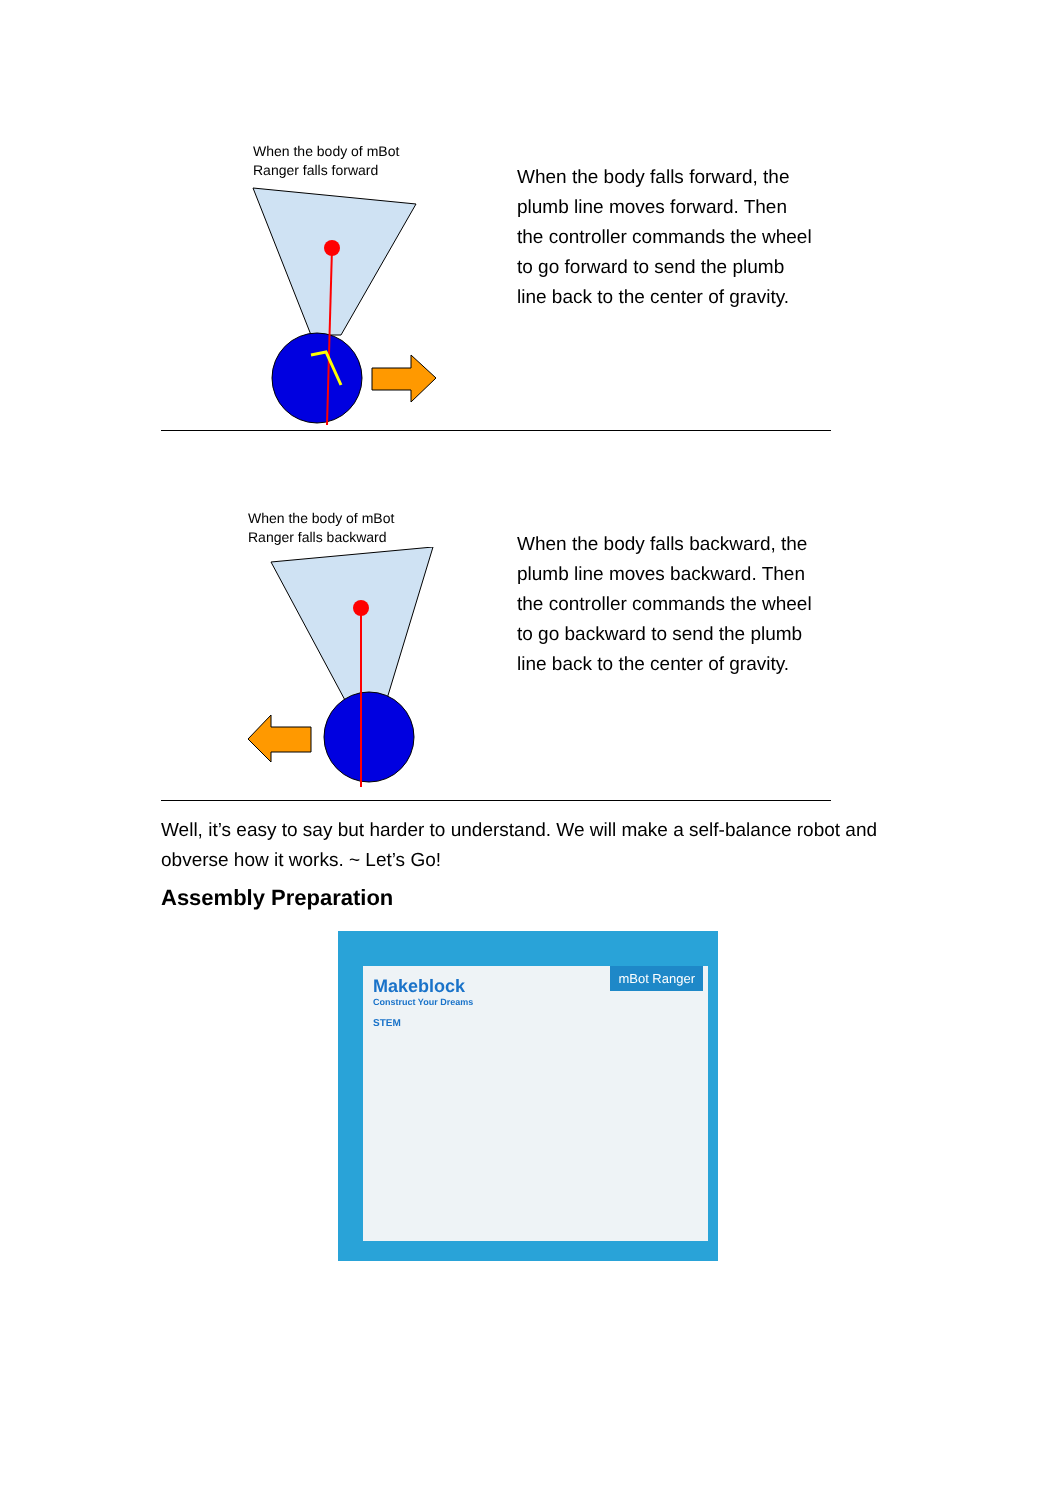When the body of mBot
Ranger falls forward
When the body falls forward, the plumb line moves forward. Then the controller commands the wheel to go forward to send the plumb line back to the center of gravity.
When the body of mBot
Ranger falls backward
When the body falls backward, the plumb line moves backward. Then the controller commands the wheel to go backward to send the plumb line back to the center of gravity.
Well, it’s easy to say but harder to understand. We will make a self-balance robot and obverse how it works. ~ Let’s Go!
Assembly Preparation
Makeblock
Construct Your Dreams
STEM
mBot Ranger